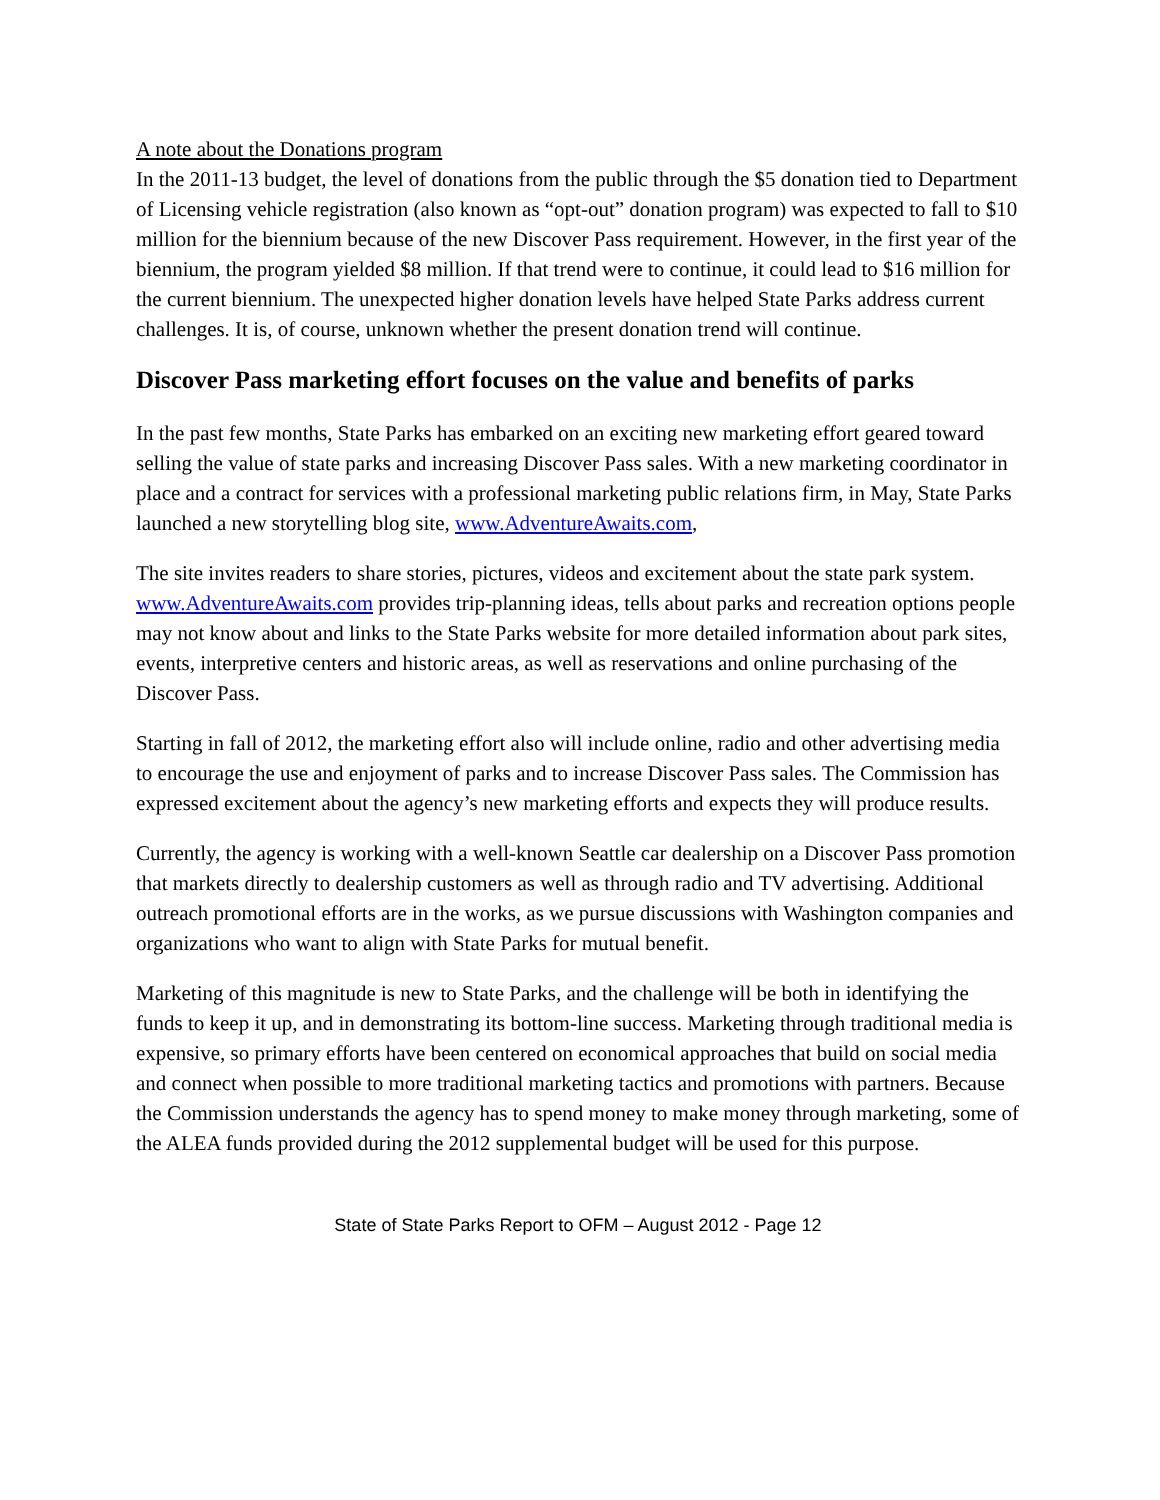A note about the Donations program
In the 2011-13 budget, the level of donations from the public through the $5 donation tied to Department of Licensing vehicle registration (also known as “opt-out” donation program) was expected to fall to $10 million for the biennium because of the new Discover Pass requirement. However, in the first year of the biennium, the program yielded $8 million. If that trend were to continue, it could lead to $16 million for the current biennium. The unexpected higher donation levels have helped State Parks address current challenges. It is, of course, unknown whether the present donation trend will continue.
Discover Pass marketing effort focuses on the value and benefits of parks
In the past few months, State Parks has embarked on an exciting new marketing effort geared toward selling the value of state parks and increasing Discover Pass sales. With a new marketing coordinator in place and a contract for services with a professional marketing public relations firm, in May, State Parks launched a new storytelling blog site, www.AdventureAwaits.com,
The site invites readers to share stories, pictures, videos and excitement about the state park system. www.AdventureAwaits.com provides trip-planning ideas, tells about parks and recreation options people may not know about and links to the State Parks website for more detailed information about park sites, events, interpretive centers and historic areas, as well as reservations and online purchasing of the Discover Pass.
Starting in fall of 2012, the marketing effort also will include online, radio and other advertising media to encourage the use and enjoyment of parks and to increase Discover Pass sales. The Commission has expressed excitement about the agency’s new marketing efforts and expects they will produce results.
Currently, the agency is working with a well-known Seattle car dealership on a Discover Pass promotion that markets directly to dealership customers as well as through radio and TV advertising. Additional outreach promotional efforts are in the works, as we pursue discussions with Washington companies and organizations who want to align with State Parks for mutual benefit.
Marketing of this magnitude is new to State Parks, and the challenge will be both in identifying the funds to keep it up, and in demonstrating its bottom-line success. Marketing through traditional media is expensive, so primary efforts have been centered on economical approaches that build on social media and connect when possible to more traditional marketing tactics and promotions with partners. Because the Commission understands the agency has to spend money to make money through marketing, some of the ALEA funds provided during the 2012 supplemental budget will be used for this purpose.
State of State Parks Report to OFM – August 2012 - Page 12